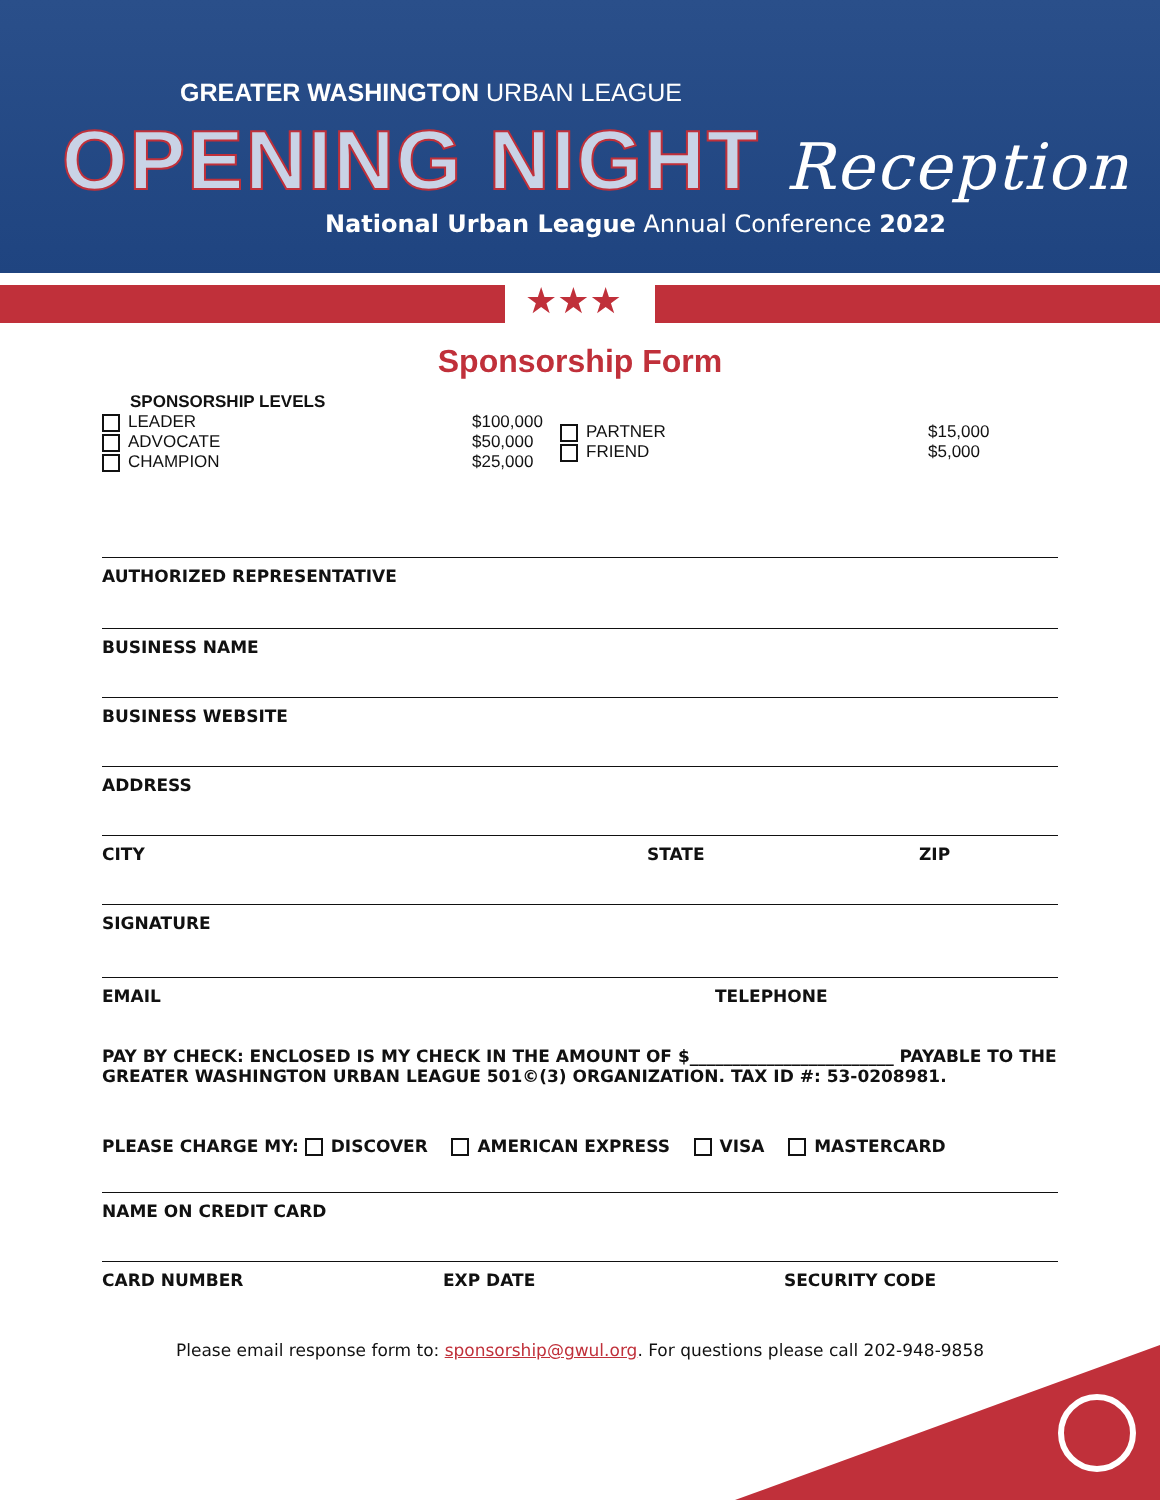GREATER WASHINGTON URBAN LEAGUE
OPENING NIGHT Reception
National Urban League Annual Conference 2022
★★★
Sponsorship Form
SPONSORSHIP LEVELS
LEADER
ADVOCATE
CHAMPION
$100,000
$50,000
$25,000
PARTNER
FRIEND
$15,000
$5,000
AUTHORIZED REPRESENTATIVE
BUSINESS NAME
BUSINESS WEBSITE
ADDRESS
CITY STATE ZIP
SIGNATURE
EMAIL TELEPHONE
PAY BY CHECK: ENCLOSED IS MY CHECK IN THE AMOUNT OF $________________________ PAYABLE TO THE GREATER WASHINGTON URBAN LEAGUE 501©(3) ORGANIZATION. TAX ID #: 53-0208981.
PLEASE CHARGE MY: DISCOVER AMERICAN EXPRESS VISA MASTERCARD
NAME ON CREDIT CARD
CARD NUMBER EXP DATE SECURITY CODE
Please email response form to: sponsorship@gwul.org. For questions please call 202-948-9858